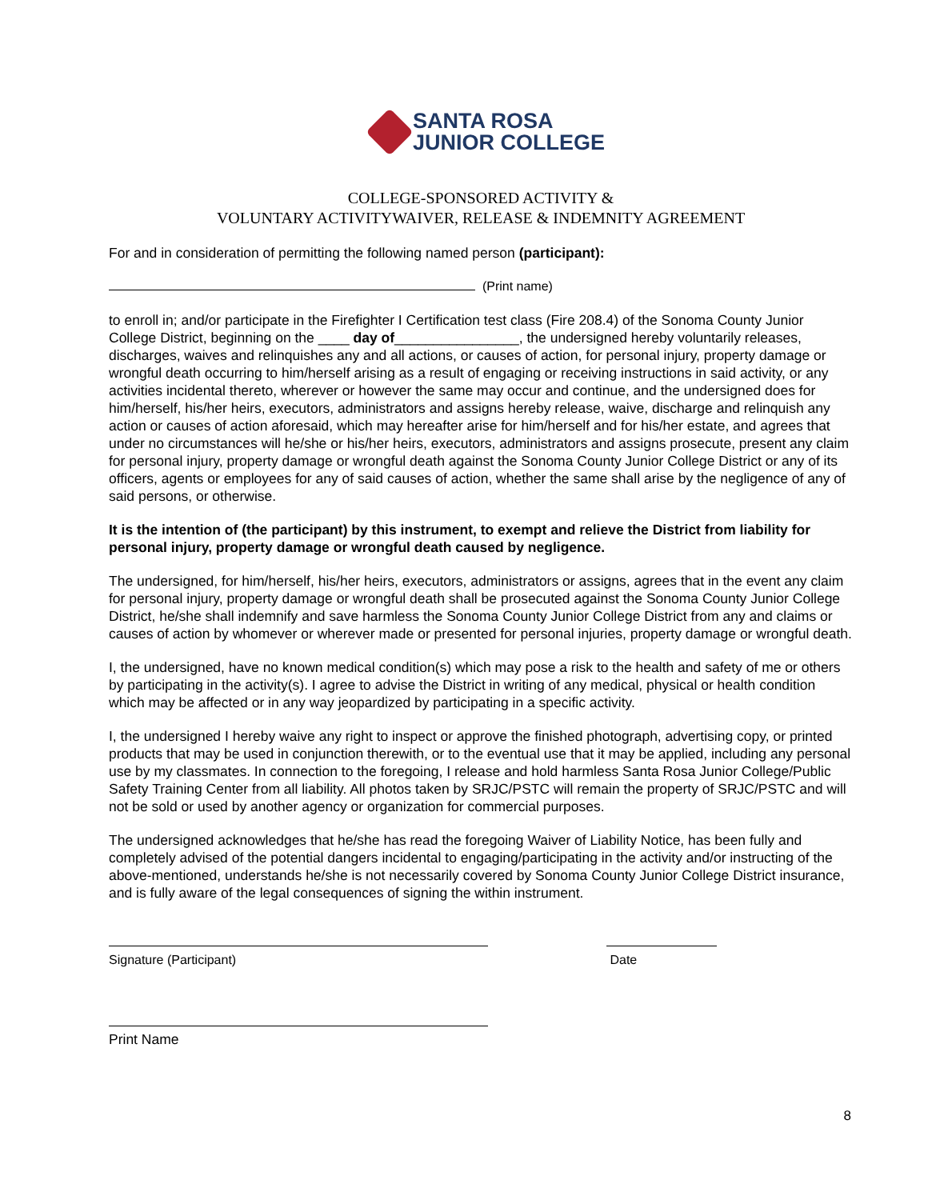SANTA ROSA
JUNIOR COLLEGE
COLLEGE-SPONSORED ACTIVITY &
VOLUNTARY ACTIVITYWAIVER, RELEASE & INDEMNITY AGREEMENT
For and in consideration of permitting the following named person (participant):
(Print name)
to enroll in; and/or participate in the Firefighter I Certification test class (Fire 208.4) of the Sonoma County Junior College District, beginning on the ____ day of________________, the undersigned hereby voluntarily releases, discharges, waives and relinquishes any and all actions, or causes of action, for personal injury, property damage or wrongful death occurring to him/herself arising as a result of engaging or receiving instructions in said activity, or any activities incidental thereto, wherever or however the same may occur and continue, and the undersigned does for him/herself, his/her heirs, executors, administrators and assigns hereby release, waive, discharge and relinquish any action or causes of action aforesaid, which may hereafter arise for him/herself and for his/her estate, and agrees that under no circumstances will he/she or his/her heirs, executors, administrators and assigns prosecute, present any claim for personal injury, property damage or wrongful death against the Sonoma County Junior College District or any of its officers, agents or employees for any of said causes of action, whether the same shall arise by the negligence of any of said persons, or otherwise.
It is the intention of (the participant) by this instrument, to exempt and relieve the District from liability for personal injury, property damage or wrongful death caused by negligence.
The undersigned, for him/herself, his/her heirs, executors, administrators or assigns, agrees that in the event any claim for personal injury, property damage or wrongful death shall be prosecuted against the Sonoma County Junior College District, he/she shall indemnify and save harmless the Sonoma County Junior College District from any and claims or causes of action by whomever or wherever made or presented for personal injuries, property damage or wrongful death.
I, the undersigned, have no known medical condition(s) which may pose a risk to the health and safety of me or others by participating in the activity(s). I agree to advise the District in writing of any medical, physical or health condition which may be affected or in any way jeopardized by participating in a specific activity.
I, the undersigned I hereby waive any right to inspect or approve the finished photograph, advertising copy, or printed products that may be used in conjunction therewith, or to the eventual use that it may be applied, including any personal use by my classmates. In connection to the foregoing, I release and hold harmless Santa Rosa Junior College/Public Safety Training Center from all liability. All photos taken by SRJC/PSTC will remain the property of SRJC/PSTC and will not be sold or used by another agency or organization for commercial purposes.
The undersigned acknowledges that he/she has read the foregoing Waiver of Liability Notice, has been fully and completely advised of the potential dangers incidental to engaging/participating in the activity and/or instructing of the above-mentioned, understands he/she is not necessarily covered by Sonoma County Junior College District insurance, and is fully aware of the legal consequences of signing the within instrument.
Signature (Participant)
Date
Print Name
8